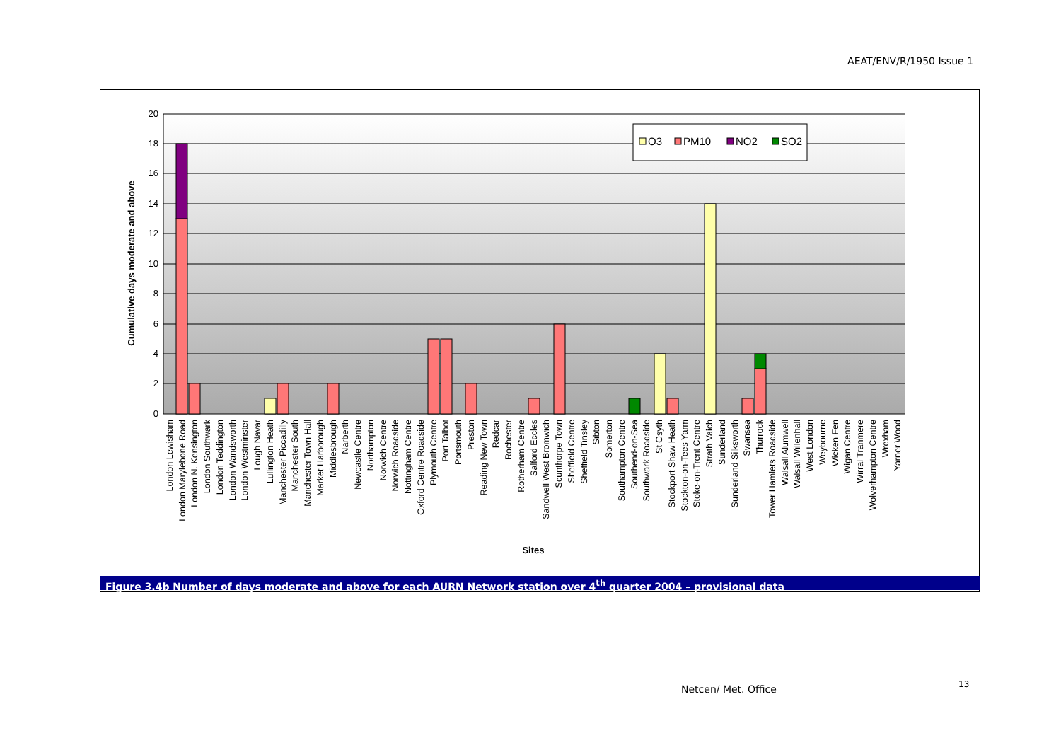AEAT/ENV/R/1950 Issue 1
20
18
16
14
12
10
8
6
4
2
0
O3
PM10
NO2
SO2
Cumulative days moderate and above
Sites
London Lewisham
London Marylebone Road
London N. Kensington
London Southwark
London Teddington
London Wandsworth
London Westminster
Lough Navar
Lullington Heath
Manchester Piccadilly
Manchester South
Manchester Town Hall
Market Harborough
Middlesbrough
Narberth
Newcastle Centre
Northampton
Norwich Centre
Norwich Roadside
Nottingham Centre
Oxford Centre Roadside
Plymouth Centre
Port Talbot
Portsmouth
Preston
Reading New Town
Redcar
Rochester
Rotherham Centre
Salford Eccles
Sandwell West Bromwich
Scunthorpe Town
Sheffield Centre
Sheffield Tinsley
Sibton
Somerton
Southampton Centre
Southend-on-Sea
Southwark Roadside
St Osyth
Stockport Shaw Heath
Stockton-on-Tees Yarm
Stoke-on-Trent Centre
Strath Vaich
Sunderland
Sunderland Silksworth
Swansea
Thurrock
Tower Hamlets Roadside
Walsall Alumwell
Walsall Willenhall
West London
Weybourne
Wicken Fen
Wigan Centre
Wirral Tranmere
Wolverhampton Centre
Wrexham
Yarner Wood
Figure 3.4b Number of days moderate and above for each AURN Network station over 4<sup>th</sup> quarter 2004 – provisional data
Netcen/ Met. Office 13